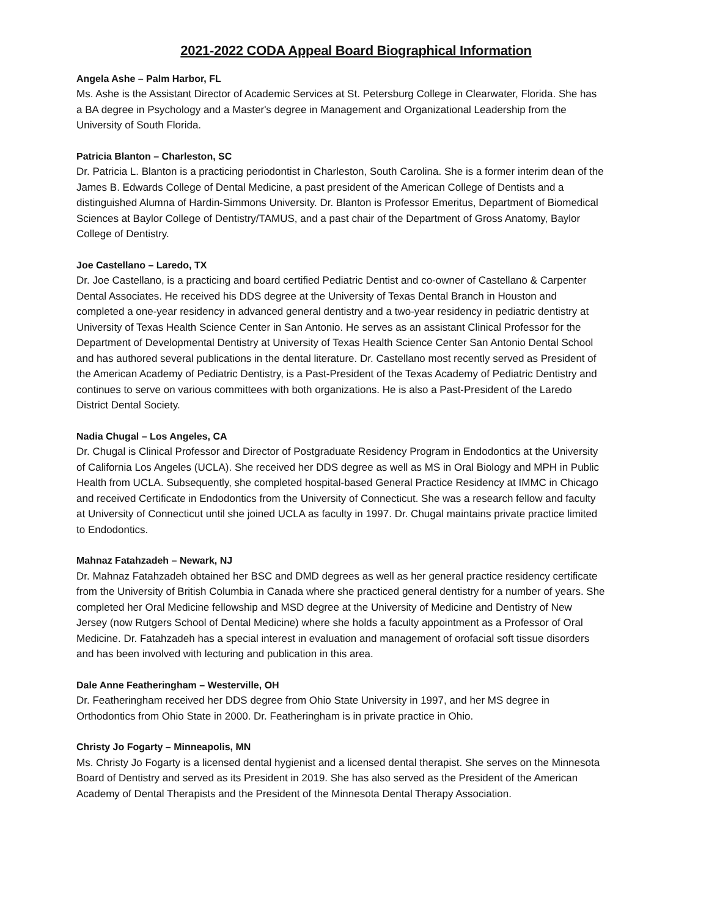2021-2022 CODA Appeal Board Biographical Information
Angela Ashe – Palm Harbor, FL
Ms. Ashe is the Assistant Director of Academic Services at St. Petersburg College in Clearwater, Florida. She has a BA degree in Psychology and a Master's degree in Management and Organizational Leadership from the University of South Florida.
Patricia Blanton – Charleston, SC
Dr. Patricia L. Blanton is a practicing periodontist in Charleston, South Carolina. She is a former interim dean of the James B. Edwards College of Dental Medicine, a past president of the American College of Dentists and a distinguished Alumna of Hardin-Simmons University. Dr. Blanton is Professor Emeritus, Department of Biomedical Sciences at Baylor College of Dentistry/TAMUS, and a past chair of the Department of Gross Anatomy, Baylor College of Dentistry.
Joe Castellano – Laredo, TX
Dr. Joe Castellano, is a practicing and board certified Pediatric Dentist and co-owner of Castellano & Carpenter Dental Associates. He received his DDS degree at the University of Texas Dental Branch in Houston and completed a one-year residency in advanced general dentistry and a two-year residency in pediatric dentistry at University of Texas Health Science Center in San Antonio. He serves as an assistant Clinical Professor for the Department of Developmental Dentistry at University of Texas Health Science Center San Antonio Dental School and has authored several publications in the dental literature. Dr. Castellano most recently served as President of the American Academy of Pediatric Dentistry, is a Past-President of the Texas Academy of Pediatric Dentistry and continues to serve on various committees with both organizations. He is also a Past-President of the Laredo District Dental Society.
Nadia Chugal – Los Angeles, CA
Dr. Chugal is Clinical Professor and Director of Postgraduate Residency Program in Endodontics at the University of California Los Angeles (UCLA). She received her DDS degree as well as MS in Oral Biology and MPH in Public Health from UCLA. Subsequently, she completed hospital-based General Practice Residency at IMMC in Chicago and received Certificate in Endodontics from the University of Connecticut. She was a research fellow and faculty at University of Connecticut until she joined UCLA as faculty in 1997. Dr. Chugal maintains private practice limited to Endodontics.
Mahnaz Fatahzadeh – Newark, NJ
Dr. Mahnaz Fatahzadeh obtained her BSC and DMD degrees as well as her general practice residency certificate from the University of British Columbia in Canada where she practiced general dentistry for a number of years. She completed her Oral Medicine fellowship and MSD degree at the University of Medicine and Dentistry of New Jersey (now Rutgers School of Dental Medicine) where she holds a faculty appointment as a Professor of Oral Medicine. Dr. Fatahzadeh has a special interest in evaluation and management of orofacial soft tissue disorders and has been involved with lecturing and publication in this area.
Dale Anne Featheringham – Westerville, OH
Dr. Featheringham received her DDS degree from Ohio State University in 1997, and her MS degree in Orthodontics from Ohio State in 2000. Dr. Featheringham is in private practice in Ohio.
Christy Jo Fogarty – Minneapolis, MN
Ms. Christy Jo Fogarty is a licensed dental hygienist and a licensed dental therapist. She serves on the Minnesota Board of Dentistry and served as its President in 2019. She has also served as the President of the American Academy of Dental Therapists and the President of the Minnesota Dental Therapy Association.